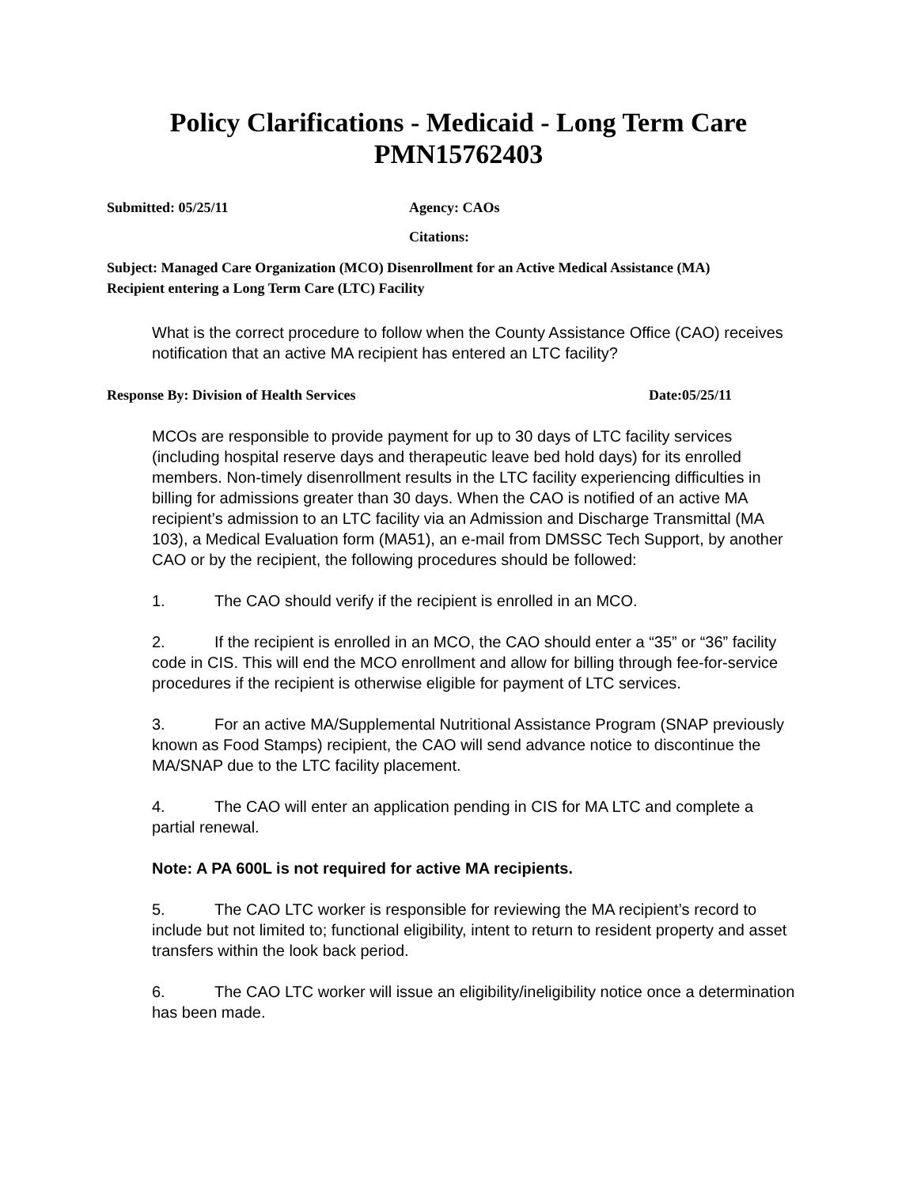Policy Clarifications - Medicaid - Long Term Care
PMN15762403
Submitted: 05/25/11 Agency: CAOs
Citations:
Subject: Managed Care Organization (MCO) Disenrollment for an Active Medical Assistance (MA) Recipient entering a Long Term Care (LTC) Facility
What is the correct procedure to follow when the County Assistance Office (CAO) receives notification that an active MA recipient has entered an LTC facility?
Response By: Division of Health Services Date:05/25/11
MCOs are responsible to provide payment for up to 30 days of LTC facility services (including hospital reserve days and therapeutic leave bed hold days) for its enrolled members. Non-timely disenrollment results in the LTC facility experiencing difficulties in billing for admissions greater than 30 days. When the CAO is notified of an active MA recipient’s admission to an LTC facility via an Admission and Discharge Transmittal (MA 103), a Medical Evaluation form (MA51), an e-mail from DMSSC Tech Support, by another CAO or by the recipient, the following procedures should be followed:
1. The CAO should verify if the recipient is enrolled in an MCO.
2. If the recipient is enrolled in an MCO, the CAO should enter a “35” or “36” facility code in CIS. This will end the MCO enrollment and allow for billing through fee-for-service procedures if the recipient is otherwise eligible for payment of LTC services.
3. For an active MA/Supplemental Nutritional Assistance Program (SNAP previously known as Food Stamps) recipient, the CAO will send advance notice to discontinue the MA/SNAP due to the LTC facility placement.
4. The CAO will enter an application pending in CIS for MA LTC and complete a partial renewal.
Note: A PA 600L is not required for active MA recipients.
5. The CAO LTC worker is responsible for reviewing the MA recipient’s record to include but not limited to; functional eligibility, intent to return to resident property and asset transfers within the look back period.
6. The CAO LTC worker will issue an eligibility/ineligibility notice once a determination has been made.